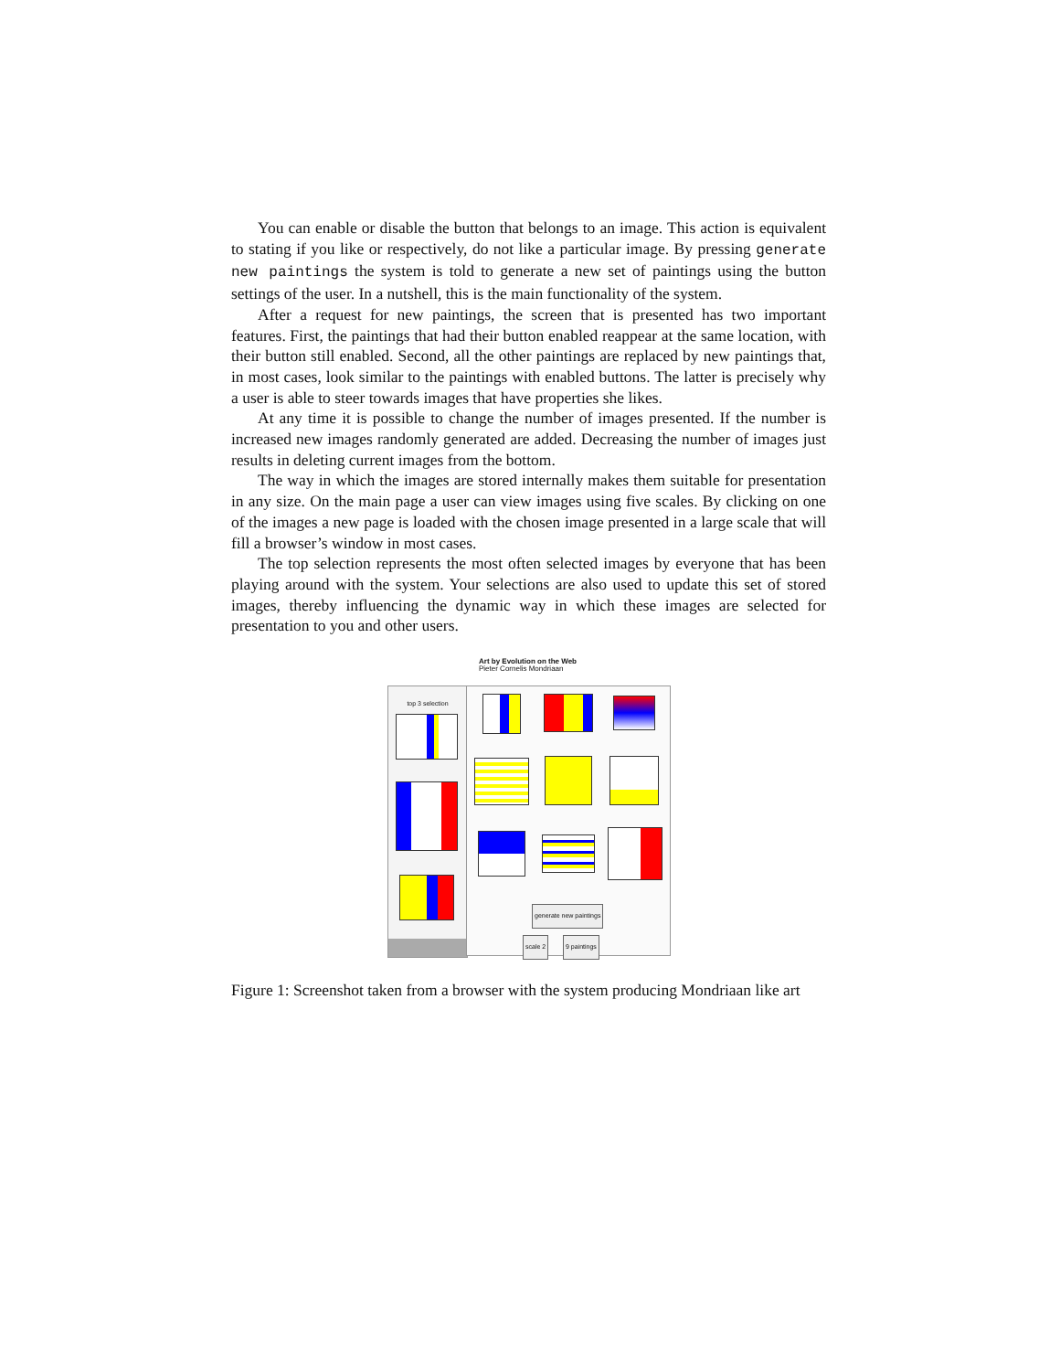You can enable or disable the button that belongs to an image. This action is equivalent to stating if you like or respectively, do not like a particular image. By pressing generate new paintings the system is told to generate a new set of paintings using the button settings of the user. In a nutshell, this is the main functionality of the system.
After a request for new paintings, the screen that is presented has two important features. First, the paintings that had their button enabled reappear at the same location, with their button still enabled. Second, all the other paintings are replaced by new paintings that, in most cases, look similar to the paintings with enabled buttons. The latter is precisely why a user is able to steer towards images that have properties she likes.
At any time it is possible to change the number of images presented. If the number is increased new images randomly generated are added. Decreasing the number of images just results in deleting current images from the bottom.
The way in which the images are stored internally makes them suitable for presentation in any size. On the main page a user can view images using five scales. By clicking on one of the images a new page is loaded with the chosen image presented in a large scale that will fill a browser’s window in most cases.
The top selection represents the most often selected images by everyone that has been playing around with the system. Your selections are also used to update this set of stored images, thereby influencing the dynamic way in which these images are selected for presentation to you and other users.
Art by Evolution on the Web
Pieter Cornelis Mondriaan
top 3 selection
generate new paintings
scale 2 9 paintings
Figure 1: Screenshot taken from a browser with the system producing Mondriaan like art